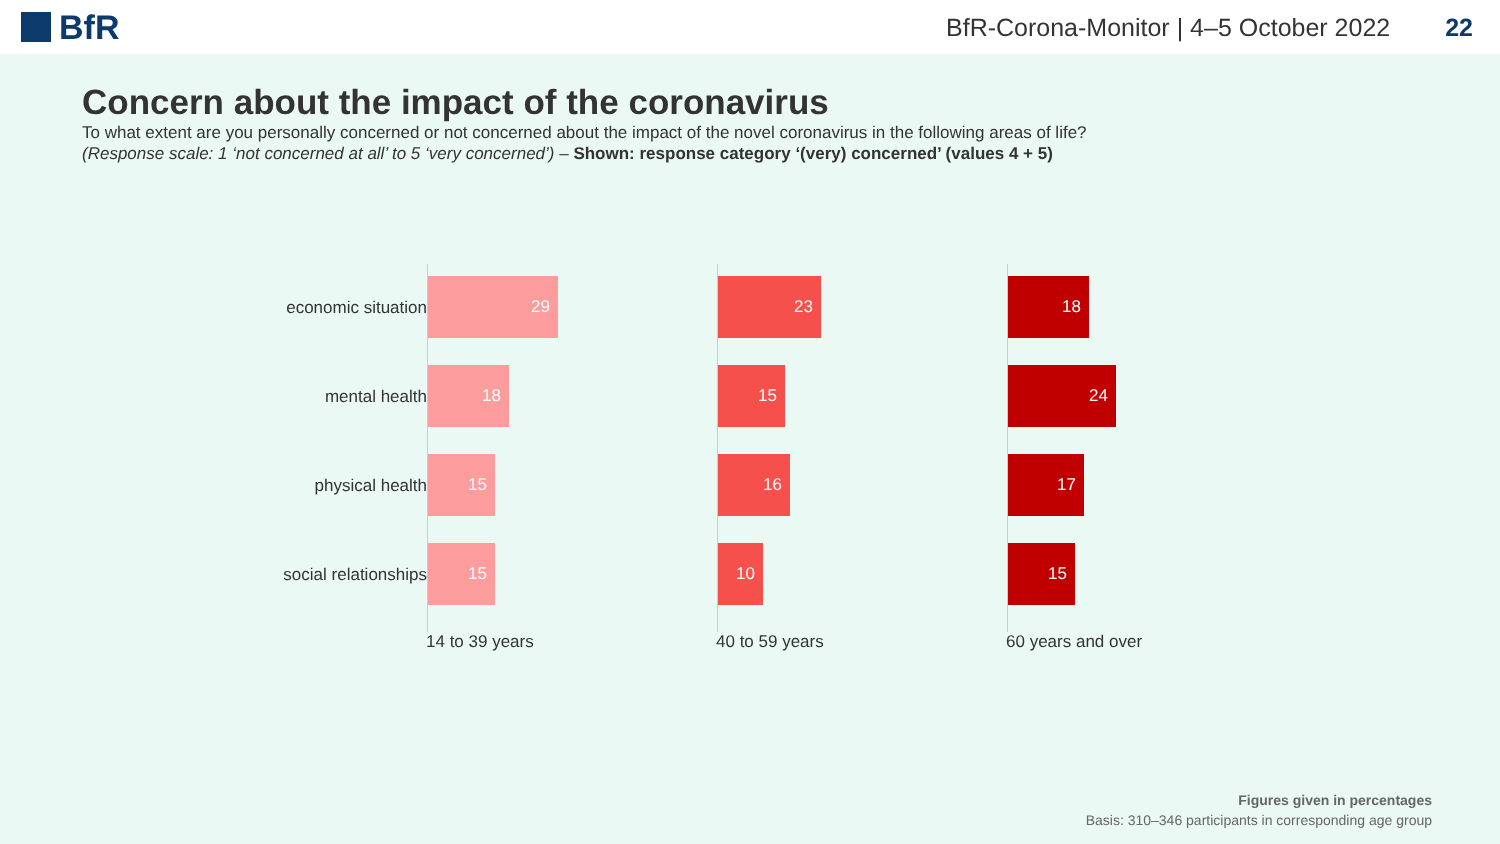BfR
BfR-Corona-Monitor | 4–5 October 2022 22
Concern about the impact of the coronavirus
To what extent are you personally concerned or not concerned about the impact of the novel coronavirus in the following areas of life?
(Response scale: 1 ‘not concerned at all’ to 5 ‘very concerned’) – Shown: response category ‘(very) concerned’ (values 4 + 5)
economic situation
mental health
physical health
social relationships
29
18
15
15
14 to 39 years
23
15
16
10
40 to 59 years
18
24
17
15
60 years and over
Figures given in percentages
Basis: 310–346 participants in corresponding age group